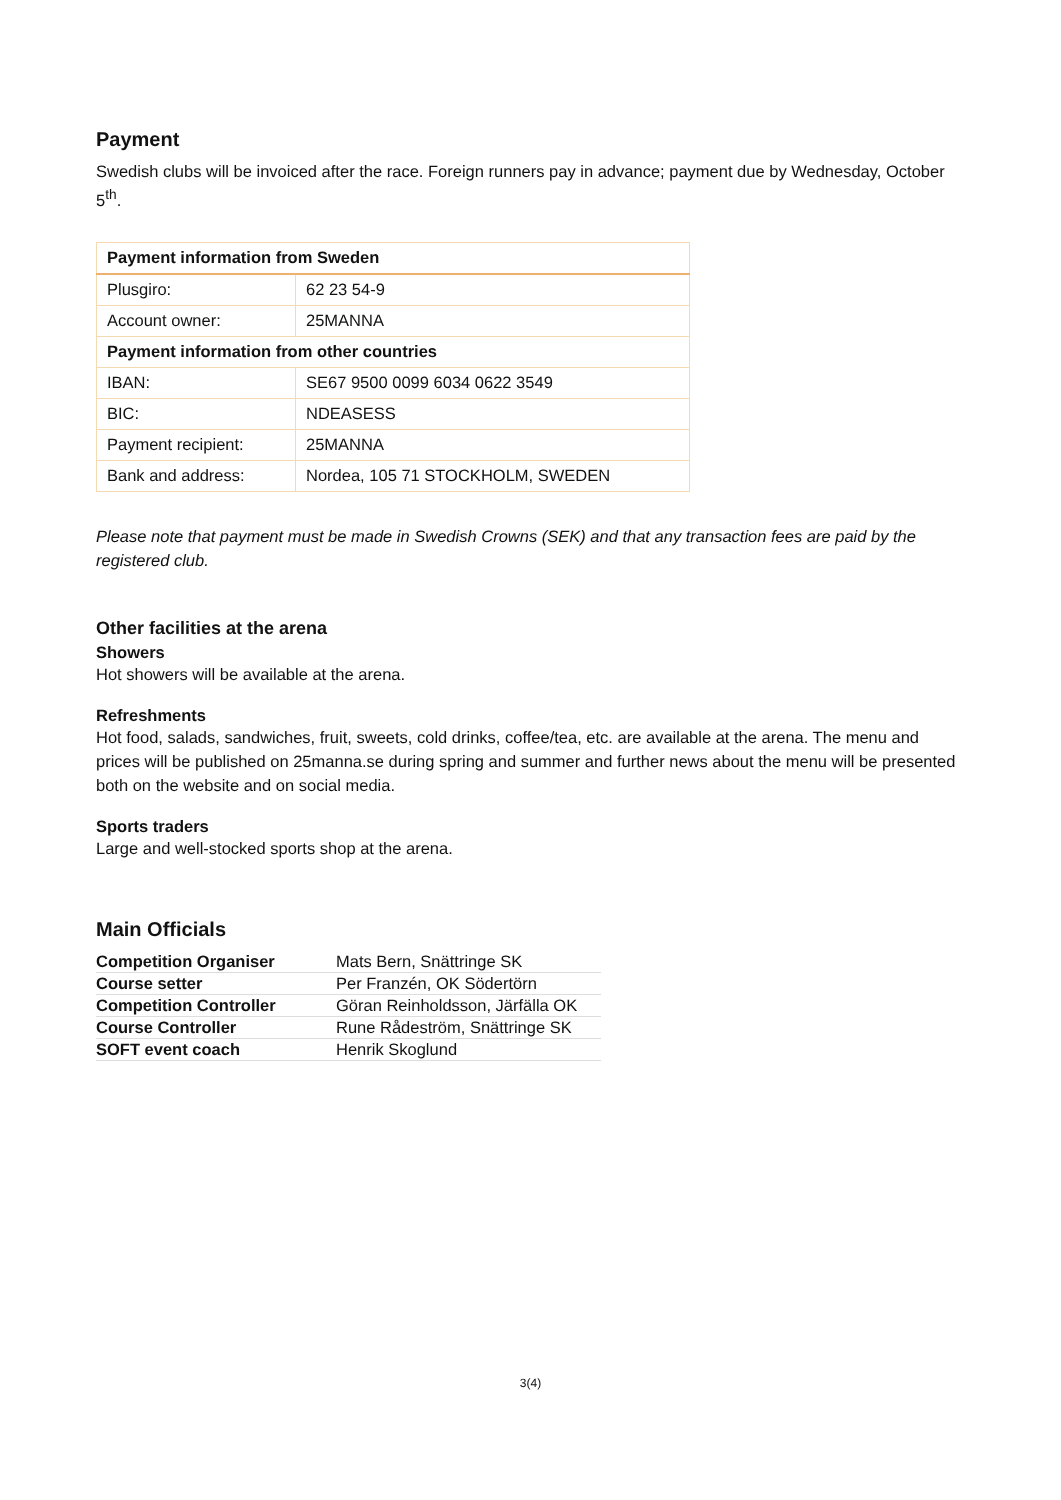Payment
Swedish clubs will be invoiced after the race. Foreign runners pay in advance; payment due by Wednesday, October 5<sup>th</sup>.
| Payment information from Sweden | |
| --- | --- |
| Plusgiro: | 62 23 54-9 |
| Account owner: | 25MANNA |
| Payment information from other countries | |
| IBAN: | SE67 9500 0099 6034 0622 3549 |
| BIC: | NDEASESS |
| Payment recipient: | 25MANNA |
| Bank and address: | Nordea, 105 71 STOCKHOLM, SWEDEN |
Please note that payment must be made in Swedish Crowns (SEK) and that any transaction fees are paid by the registered club.
Other facilities at the arena
Showers
Hot showers will be available at the arena.
Refreshments
Hot food, salads, sandwiches, fruit, sweets, cold drinks, coffee/tea, etc. are available at the arena. The menu and prices will be published on 25manna.se during spring and summer and further news about the menu will be presented both on the website and on social media.
Sports traders
Large and well-stocked sports shop at the arena.
Main Officials
| Competition Organiser | Mats Bern, Snättringe SK |
| Course setter | Per Franzén, OK Södertörn |
| Competition Controller | Göran Reinholdsson, Järfälla OK |
| Course Controller | Rune Rådeström, Snättringe SK |
| SOFT event coach | Henrik Skoglund |
3(4)